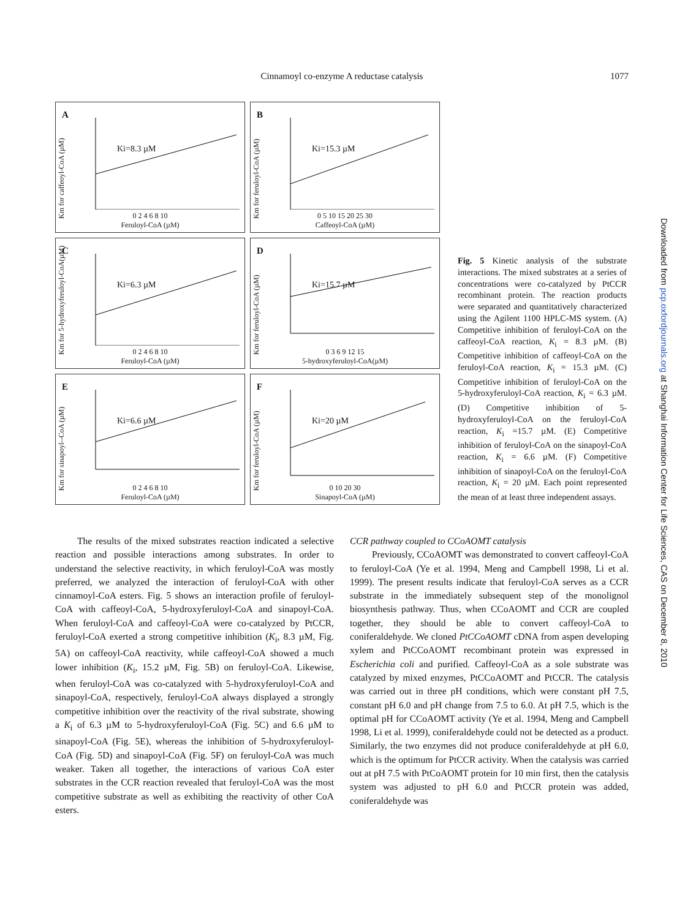Cinnamoyl co-enzyme A reductase catalysis
1077
A
Ki=8.3 µM
Km for caffeoyl-CoA (µM)
0 2 4 6 8 10
Feruloyl-CoA (µM)
B
Ki=15.3 µM
Km for feruloyl-CoA (µM)
0 5 10 15 20 25 30
Caffeoyl-CoA (µM)
C
Ki=6.3 µM
Km for 5-hydroxyferuloyl-CoA(µM)
0 2 4 6 8 10
Feruloyl-CoA (µM)
D
Ki=15.7 µM
Km for feruloyl-CoA (µM)
0 3 6 9 12 15
5-hydroxyferuloyl-CoA(µM)
E
Ki=6.6 µM
Km for sinapoyl--CoA (µM)
0 2 4 6 8 10
Feruloyl-CoA (µM)
F
Ki=20 µM
Km for feruloyl-CoA (µM)
0 10 20 30
Sinapoyl-CoA (µM)
Fig. 5 Kinetic analysis of the substrate interactions. The mixed substrates at a series of concentrations were co-catalyzed by PtCCR recombinant protein. The reaction products were separated and quantitatively characterized using the Agilent 1100 HPLC-MS system. (A) Competitive inhibition of feruloyl-CoA on the caffeoyl-CoA reaction, K<sub>i</sub> = 8.3 µM. (B) Competitive inhibition of caffeoyl-CoA on the feruloyl-CoA reaction, K<sub>i</sub> = 15.3 µM. (C) Competitive inhibition of feruloyl-CoA on the 5-hydroxyferuloyl-CoA reaction, K<sub>i</sub> = 6.3 µM. (D) Competitive inhibition of 5-hydroxyferuloyl-CoA on the feruloyl-CoA reaction, K<sub>i</sub> =15.7 µM. (E) Competitive inhibition of feruloyl-CoA on the sinapoyl-CoA reaction, K<sub>i</sub> = 6.6 µM. (F) Competitive inhibition of sinapoyl-CoA on the feruloyl-CoA reaction, K<sub>i</sub> = 20 µM. Each point represented the mean of at least three independent assays.
Downloaded from pcp.oxfordjournals.org at Shanghai Information Center for Life Sciences, CAS on December 8, 2010
The results of the mixed substrates reaction indicated a selective reaction and possible interactions among substrates. In order to understand the selective reactivity, in which feruloyl-CoA was mostly preferred, we analyzed the interaction of feruloyl-CoA with other cinnamoyl-CoA esters. Fig. 5 shows an interaction profile of feruloyl-CoA with caffeoyl-CoA, 5-hydroxyferuloyl-CoA and sinapoyl-CoA. When feruloyl-CoA and caffeoyl-CoA were co-catalyzed by PtCCR, feruloyl-CoA exerted a strong competitive inhibition (K<sub>i</sub>, 8.3 µM, Fig. 5A) on caffeoyl-CoA reactivity, while caffeoyl-CoA showed a much lower inhibition (K<sub>i</sub>, 15.2 µM, Fig. 5B) on feruloyl-CoA. Likewise, when feruloyl-CoA was co-catalyzed with 5-hydroxyferuloyl-CoA and sinapoyl-CoA, respectively, feruloyl-CoA always displayed a strongly competitive inhibition over the reactivity of the rival substrate, showing a K<sub>i</sub> of 6.3 µM to 5-hydroxyferuloyl-CoA (Fig. 5C) and 6.6 µM to sinapoyl-CoA (Fig. 5E), whereas the inhibition of 5-hydroxyferuloyl-CoA (Fig. 5D) and sinapoyl-CoA (Fig. 5F) on feruloyl-CoA was much weaker. Taken all together, the interactions of various CoA ester substrates in the CCR reaction revealed that feruloyl-CoA was the most competitive substrate as well as exhibiting the reactivity of other CoA esters.
CCR pathway coupled to CCoAOMT catalysis
Previously, CCoAOMT was demonstrated to convert caffeoyl-CoA to feruloyl-CoA (Ye et al. 1994, Meng and Campbell 1998, Li et al. 1999). The present results indicate that feruloyl-CoA serves as a CCR substrate in the immediately subsequent step of the monolignol biosynthesis pathway. Thus, when CCoAOMT and CCR are coupled together, they should be able to convert caffeoyl-CoA to coniferaldehyde. We cloned PtCCoAOMT cDNA from aspen developing xylem and PtCCoAOMT recombinant protein was expressed in Escherichia coli and purified. Caffeoyl-CoA as a sole substrate was catalyzed by mixed enzymes, PtCCoAOMT and PtCCR. The catalysis was carried out in three pH conditions, which were constant pH 7.5, constant pH 6.0 and pH change from 7.5 to 6.0. At pH 7.5, which is the optimal pH for CCoAOMT activity (Ye et al. 1994, Meng and Campbell 1998, Li et al. 1999), coniferaldehyde could not be detected as a product. Similarly, the two enzymes did not produce coniferaldehyde at pH 6.0, which is the optimum for PtCCR activity. When the catalysis was carried out at pH 7.5 with PtCoAOMT protein for 10 min first, then the catalysis system was adjusted to pH 6.0 and PtCCR protein was added, coniferaldehyde was